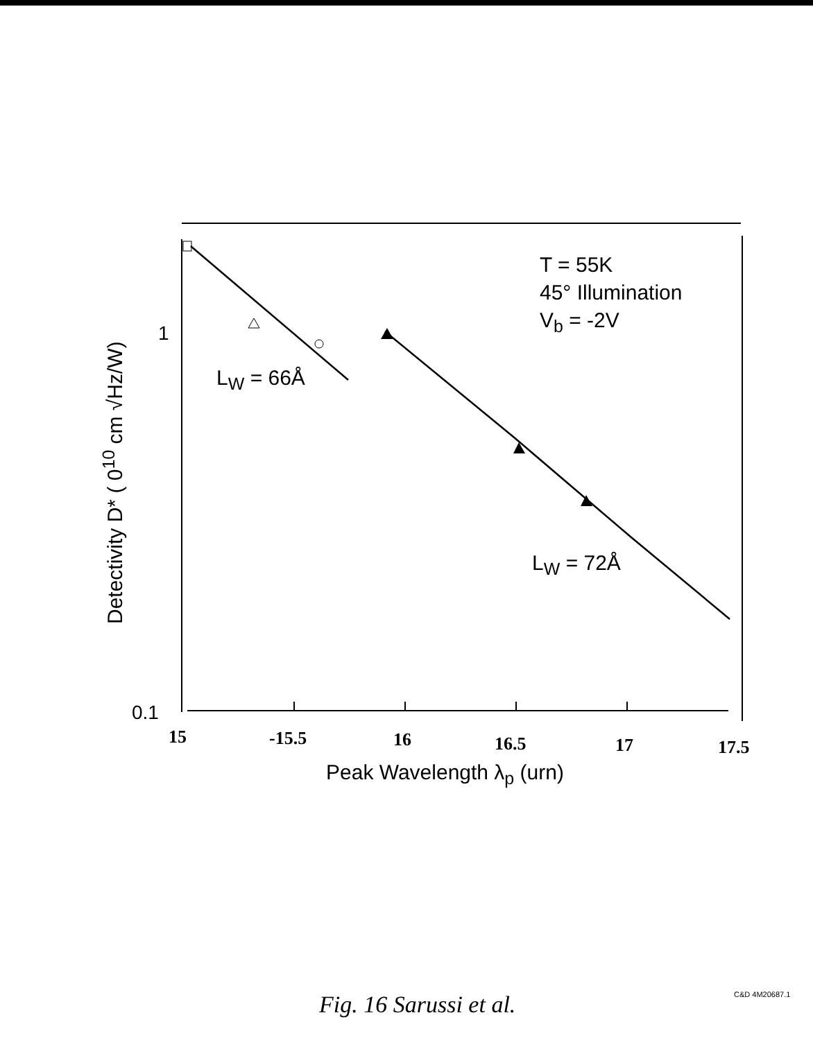Detectivity D* ( 0<sup>10</sup> cm √Hz/W)
1
0.1
T = 55K
45° Illumination
V<sub>b</sub> = -2V
L<sub>W</sub> = 66Å
L<sub>W</sub> = 72Å
15 -15.5 16 16.5 17 17.5
Peak Wavelength λ<sub>p</sub> (urn)
Fig. 16 Sarussi et al. C&D 4M20687.1